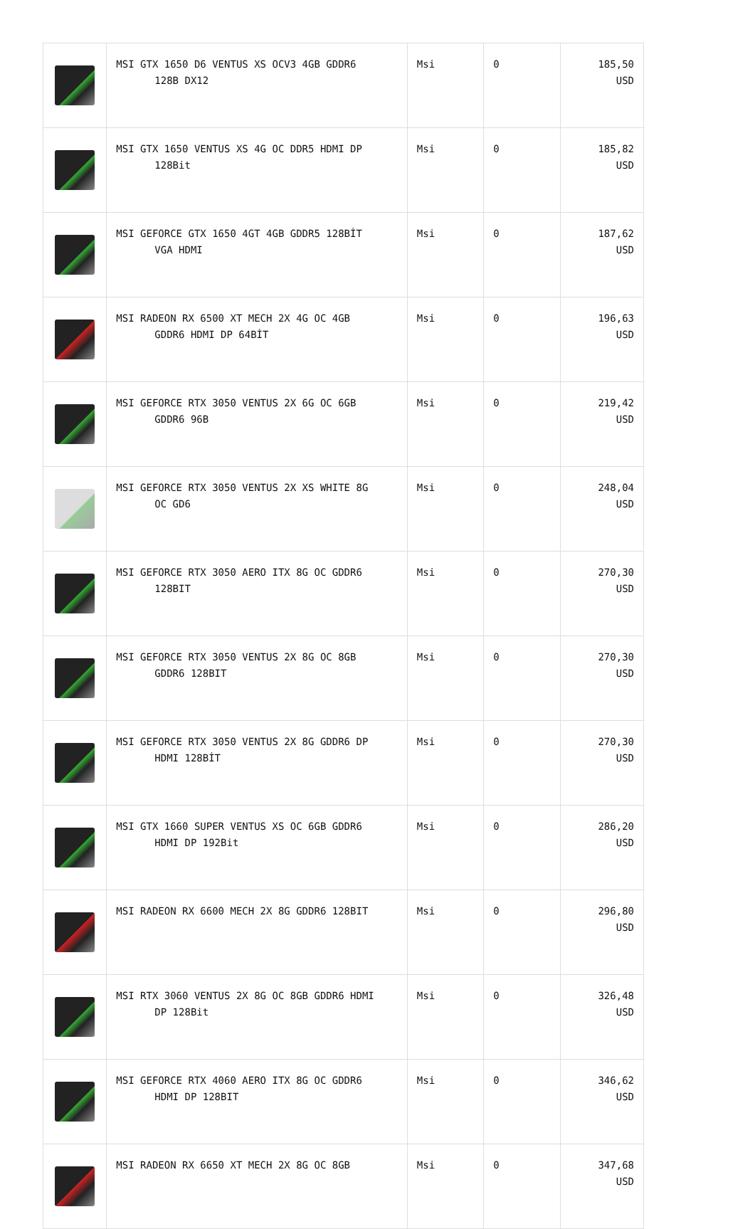| | MSI GTX 1650 D6 VENTUS XS OCV3 4GB GDDR6 128B DX12 | Msi | 0 | 185,50 USD |
| | MSI GTX 1650 VENTUS XS 4G OC DDR5 HDMI DP 128Bit | Msi | 0 | 185,82 USD |
| | MSI GEFORCE GTX 1650 4GT 4GB GDDR5 128BİT VGA HDMI | Msi | 0 | 187,62 USD |
| | MSI RADEON RX 6500 XT MECH 2X 4G OC 4GB GDDR6 HDMI DP 64BİT | Msi | 0 | 196,63 USD |
| | MSI GEFORCE RTX 3050 VENTUS 2X 6G OC 6GB GDDR6 96B | Msi | 0 | 219,42 USD |
| | MSI GEFORCE RTX 3050 VENTUS 2X XS WHITE 8G OC GD6 | Msi | 0 | 248,04 USD |
| | MSI GEFORCE RTX 3050 AERO ITX 8G OC GDDR6 128BIT | Msi | 0 | 270,30 USD |
| | MSI GEFORCE RTX 3050 VENTUS 2X 8G OC 8GB GDDR6 128BIT | Msi | 0 | 270,30 USD |
| | MSI GEFORCE RTX 3050 VENTUS 2X 8G GDDR6 DP HDMI 128BİT | Msi | 0 | 270,30 USD |
| | MSI GTX 1660 SUPER VENTUS XS OC 6GB GDDR6 HDMI DP 192Bit | Msi | 0 | 286,20 USD |
| | MSI RADEON RX 6600 MECH 2X 8G GDDR6 128BIT | Msi | 0 | 296,80 USD |
| | MSI RTX 3060 VENTUS 2X 8G OC 8GB GDDR6 HDMI DP 128Bit | Msi | 0 | 326,48 USD |
| | MSI GEFORCE RTX 4060 AERO ITX 8G OC GDDR6 HDMI DP 128BIT | Msi | 0 | 346,62 USD |
| | MSI RADEON RX 6650 XT MECH 2X 8G OC 8GB | Msi | 0 | 347,68 USD |